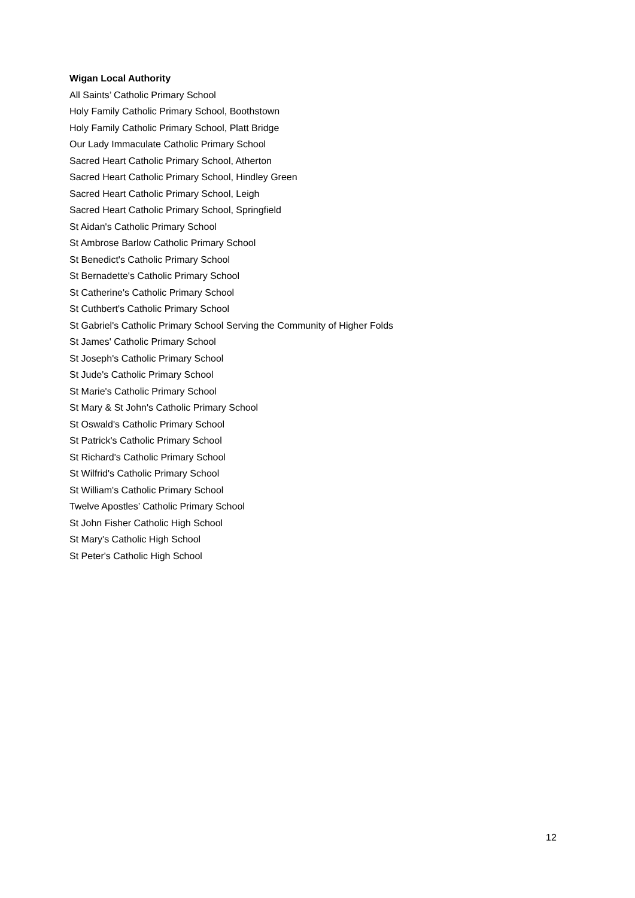Wigan Local Authority
All Saints’ Catholic Primary School
Holy Family Catholic Primary School, Boothstown
Holy Family Catholic Primary School, Platt Bridge
Our Lady Immaculate Catholic Primary School
Sacred Heart Catholic Primary School, Atherton
Sacred Heart Catholic Primary School, Hindley Green
Sacred Heart Catholic Primary School, Leigh
Sacred Heart Catholic Primary School, Springfield
St Aidan's Catholic Primary School
St Ambrose Barlow Catholic Primary School
St Benedict's Catholic Primary School
St Bernadette's Catholic Primary School
St Catherine's Catholic Primary School
St Cuthbert's Catholic Primary School
St Gabriel's Catholic Primary School Serving the Community of Higher Folds
St James' Catholic Primary School
St Joseph's Catholic Primary School
St Jude's Catholic Primary School
St Marie's Catholic Primary School
St Mary & St John's Catholic Primary School
St Oswald's Catholic Primary School
St Patrick's Catholic Primary School
St Richard's Catholic Primary School
St Wilfrid's Catholic Primary School
St William's Catholic Primary School
Twelve Apostles’ Catholic Primary School
St John Fisher Catholic High School
St Mary's Catholic High School
St Peter's Catholic High School
12